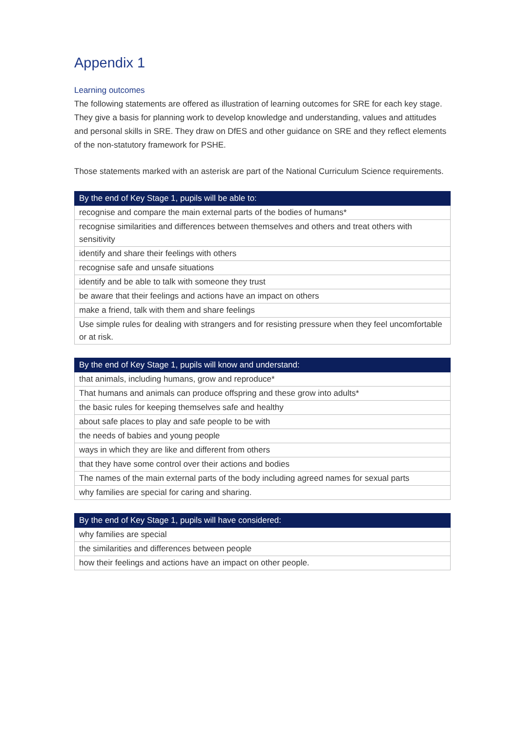Appendix 1
Learning outcomes
The following statements are offered as illustration of learning outcomes for SRE for each key stage. They give a basis for planning work to develop knowledge and understanding, values and attitudes and personal skills in SRE. They draw on DfES and other guidance on SRE and they reflect elements of the non-statutory framework for PSHE.
Those statements marked with an asterisk are part of the National Curriculum Science requirements.
| By the end of Key Stage 1, pupils will be able to: |
| --- |
| recognise and compare the main external parts of the bodies of humans* |
| recognise similarities and differences between themselves and others and treat others with sensitivity |
| identify and share their feelings with others |
| recognise safe and unsafe situations |
| identify and be able to talk with someone they trust |
| be aware that their feelings and actions have an impact on others |
| make a friend, talk with them and share feelings |
| Use simple rules for dealing with strangers and for resisting pressure when they feel uncomfortable or at risk. |
| By the end of Key Stage 1, pupils will know and understand: |
| --- |
| that animals, including humans, grow and reproduce* |
| That humans and animals can produce offspring and these grow into adults* |
| the basic rules for keeping themselves safe and healthy |
| about safe places to play and safe people to be with |
| the needs of babies and young people |
| ways in which they are like and different from others |
| that they have some control over their actions and bodies |
| The names of the main external parts of the body including agreed names for sexual parts |
| why families are special for caring and sharing. |
| By the end of Key Stage 1, pupils will have considered: |
| --- |
| why families are special |
| the similarities and differences between people |
| how their feelings and actions have an impact on other people. |